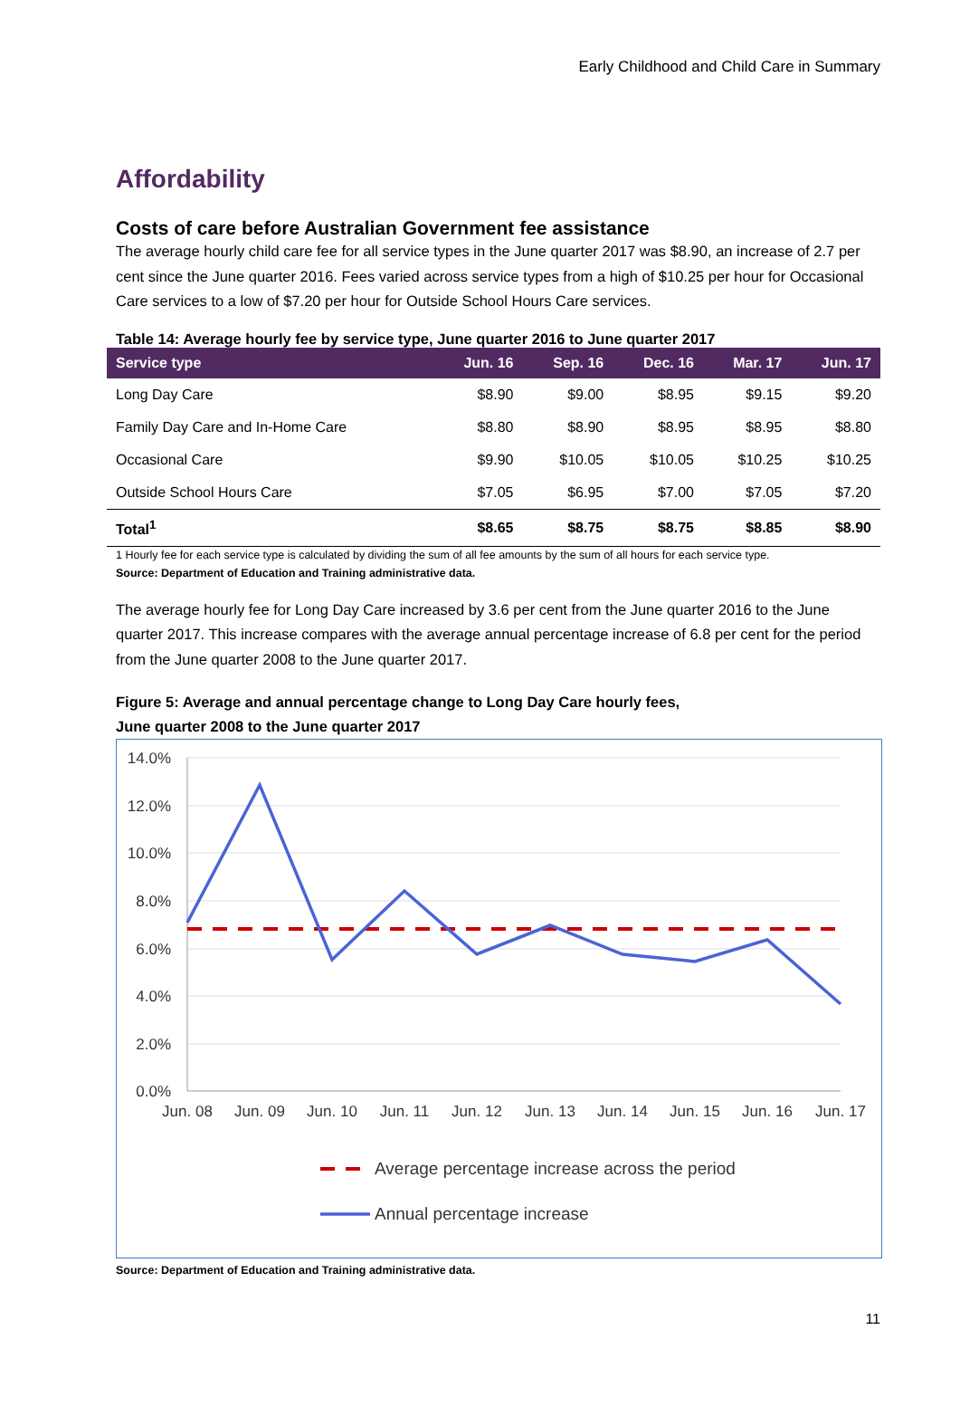Early Childhood and Child Care in Summary
Affordability
Costs of care before Australian Government fee assistance
The average hourly child care fee for all service types in the June quarter 2017 was $8.90, an increase of 2.7 per cent since the June quarter 2016. Fees varied across service types from a high of $10.25 per hour for Occasional Care services to a low of $7.20 per hour for Outside School Hours Care services.
Table 14: Average hourly fee by service type, June quarter 2016 to June quarter 2017
| Service type | Jun. 16 | Sep. 16 | Dec. 16 | Mar. 17 | Jun. 17 |
| --- | --- | --- | --- | --- | --- |
| Long Day Care | $8.90 | $9.00 | $8.95 | $9.15 | $9.20 |
| Family Day Care and In-Home Care | $8.80 | $8.90 | $8.95 | $8.95 | $8.80 |
| Occasional Care | $9.90 | $10.05 | $10.05 | $10.25 | $10.25 |
| Outside School Hours Care | $7.05 | $6.95 | $7.00 | $7.05 | $7.20 |
| Total<sup>1</sup> | $8.65 | $8.75 | $8.75 | $8.85 | $8.90 |
1 Hourly fee for each service type is calculated by dividing the sum of all fee amounts by the sum of all hours for each service type.
Source: Department of Education and Training administrative data.
The average hourly fee for Long Day Care increased by 3.6 per cent from the June quarter 2016 to the June quarter 2017. This increase compares with the average annual percentage increase of 6.8 per cent for the period from the June quarter 2008 to the June quarter 2017.
Figure 5: Average and annual percentage change to Long Day Care hourly fees,
June quarter 2008 to the June quarter 2017
14.0%
12.0%
10.0%
8.0%
6.0%
4.0%
2.0%
0.0%
Jun. 08
Jun. 09
Jun. 10
Jun. 11
Jun. 12
Jun. 13
Jun. 14
Jun. 15
Jun. 16
Jun. 17
Average percentage increase across the period
Annual percentage increase
Source: Department of Education and Training administrative data.
11